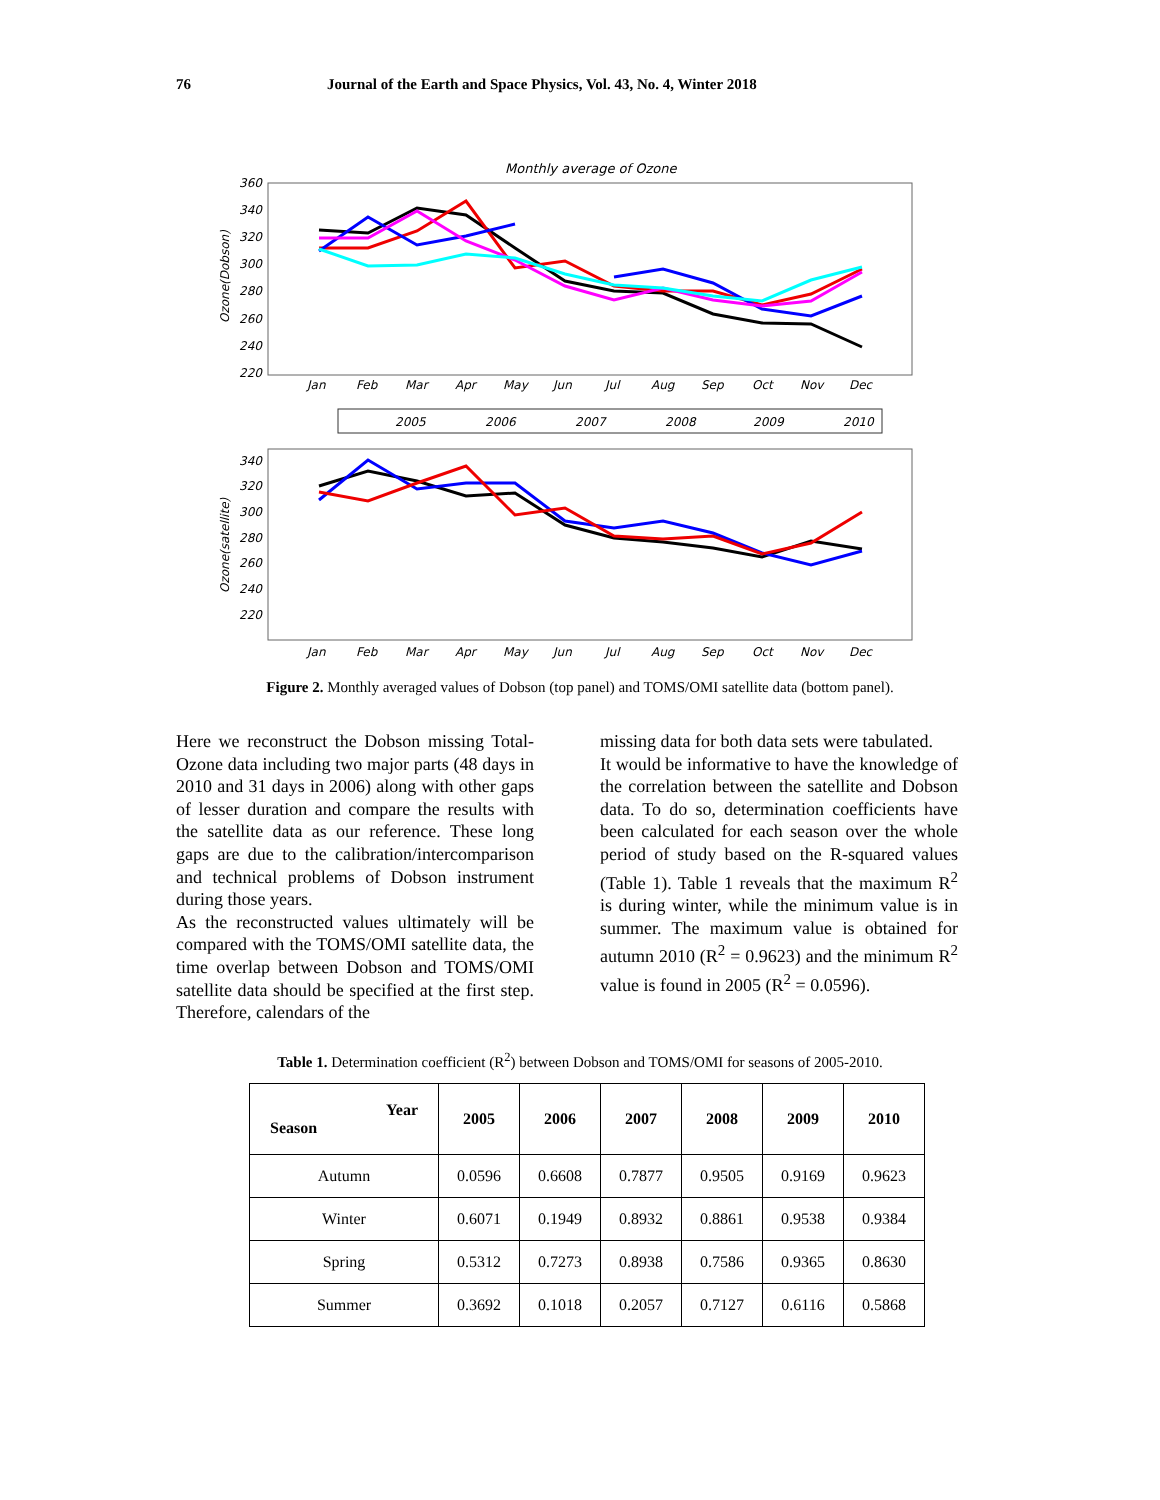76 Journal of the Earth and Space Physics, Vol. 43, No. 4, Winter 2018
Monthly average of Ozone
360
340
320
300
280
260
240
220
Ozone(Dobson)
Jan
Feb
Mar
Apr
May
Jun
Jul
Aug
Sep
Oct
Nov
Dec
2005
2006
2007
2008
2009
2010
340
320
300
280
260
240
220
Ozone(satellite)
Jan
Feb
Mar
Apr
May
Jun
Jul
Aug
Sep
Oct
Nov
Dec
Figure 2. Monthly averaged values of Dobson (top panel) and TOMS/OMI satellite data (bottom panel).
Here we reconstruct the Dobson missing Total-Ozone data including two major parts (48 days in 2010 and 31 days in 2006) along with other gaps of lesser duration and compare the results with the satellite data as our reference. These long gaps are due to the calibration/intercomparison and technical problems of Dobson instrument during those years.
As the reconstructed values ultimately will be compared with the TOMS/OMI satellite data, the time overlap between Dobson and TOMS/OMI satellite data should be specified at the first step. Therefore, calendars of the
missing data for both data sets were tabulated.
It would be informative to have the knowledge of the correlation between the satellite and Dobson data. To do so, determination coefficients have been calculated for each season over the whole period of study based on the R-squared values (Table 1). Table 1 reveals that the maximum R<sup>2</sup> is during winter, while the minimum value is in summer. The maximum value is obtained for autumn 2010 (R<sup>2</sup> = 0.9623) and the minimum R<sup>2</sup> value is found in 2005 (R<sup>2</sup> = 0.0596).
Table 1. Determination coefficient (R<sup>2</sup>) between Dobson and TOMS/OMI for seasons of 2005-2010.
| Year Season | 2005 | 2006 | 2007 | 2008 | 2009 | 2010 |
| --- | --- | --- | --- | --- | --- | --- |
| Autumn | 0.0596 | 0.6608 | 0.7877 | 0.9505 | 0.9169 | 0.9623 |
| Winter | 0.6071 | 0.1949 | 0.8932 | 0.8861 | 0.9538 | 0.9384 |
| Spring | 0.5312 | 0.7273 | 0.8938 | 0.7586 | 0.9365 | 0.8630 |
| Summer | 0.3692 | 0.1018 | 0.2057 | 0.7127 | 0.6116 | 0.5868 |